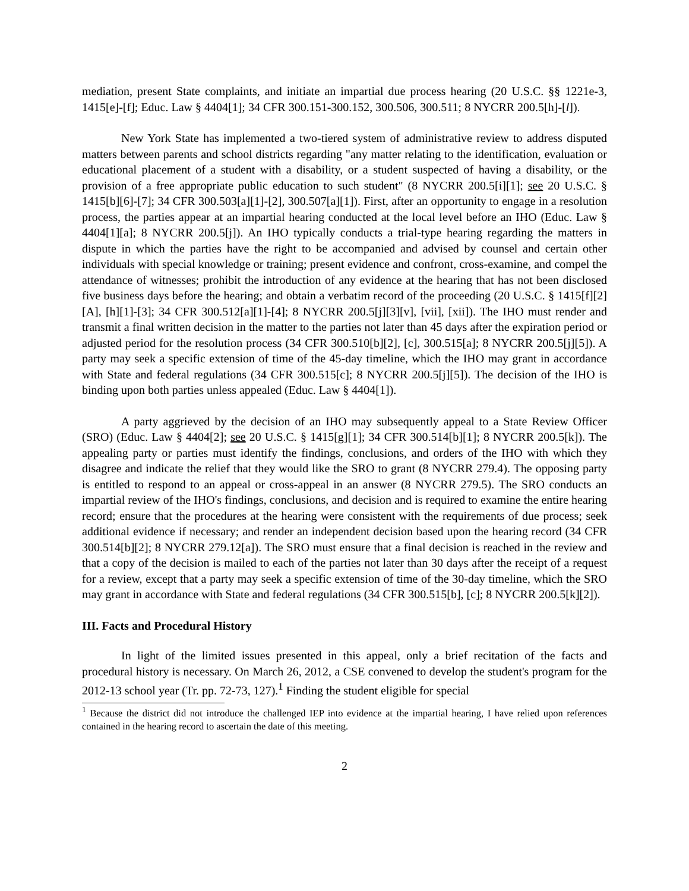mediation, present State complaints, and initiate an impartial due process hearing (20 U.S.C. §§ 1221e-3, 1415[e]-[f]; Educ. Law § 4404[1]; 34 CFR 300.151-300.152, 300.506, 300.511; 8 NYCRR 200.5[h]-[l]).
New York State has implemented a two-tiered system of administrative review to address disputed matters between parents and school districts regarding "any matter relating to the identification, evaluation or educational placement of a student with a disability, or a student suspected of having a disability, or the provision of a free appropriate public education to such student" (8 NYCRR 200.5[i][1]; see 20 U.S.C. § 1415[b][6]-[7]; 34 CFR 300.503[a][1]-[2], 300.507[a][1]). First, after an opportunity to engage in a resolution process, the parties appear at an impartial hearing conducted at the local level before an IHO (Educ. Law § 4404[1][a]; 8 NYCRR 200.5[j]). An IHO typically conducts a trial-type hearing regarding the matters in dispute in which the parties have the right to be accompanied and advised by counsel and certain other individuals with special knowledge or training; present evidence and confront, cross-examine, and compel the attendance of witnesses; prohibit the introduction of any evidence at the hearing that has not been disclosed five business days before the hearing; and obtain a verbatim record of the proceeding (20 U.S.C. § 1415[f][2][A], [h][1]-[3]; 34 CFR 300.512[a][1]-[4]; 8 NYCRR 200.5[j][3][v], [vii], [xii]). The IHO must render and transmit a final written decision in the matter to the parties not later than 45 days after the expiration period or adjusted period for the resolution process (34 CFR 300.510[b][2], [c], 300.515[a]; 8 NYCRR 200.5[j][5]). A party may seek a specific extension of time of the 45-day timeline, which the IHO may grant in accordance with State and federal regulations (34 CFR 300.515[c]; 8 NYCRR 200.5[j][5]). The decision of the IHO is binding upon both parties unless appealed (Educ. Law § 4404[1]).
A party aggrieved by the decision of an IHO may subsequently appeal to a State Review Officer (SRO) (Educ. Law § 4404[2]; see 20 U.S.C. § 1415[g][1]; 34 CFR 300.514[b][1]; 8 NYCRR 200.5[k]). The appealing party or parties must identify the findings, conclusions, and orders of the IHO with which they disagree and indicate the relief that they would like the SRO to grant (8 NYCRR 279.4). The opposing party is entitled to respond to an appeal or cross-appeal in an answer (8 NYCRR 279.5). The SRO conducts an impartial review of the IHO's findings, conclusions, and decision and is required to examine the entire hearing record; ensure that the procedures at the hearing were consistent with the requirements of due process; seek additional evidence if necessary; and render an independent decision based upon the hearing record (34 CFR 300.514[b][2]; 8 NYCRR 279.12[a]). The SRO must ensure that a final decision is reached in the review and that a copy of the decision is mailed to each of the parties not later than 30 days after the receipt of a request for a review, except that a party may seek a specific extension of time of the 30-day timeline, which the SRO may grant in accordance with State and federal regulations (34 CFR 300.515[b], [c]; 8 NYCRR 200.5[k][2]).
III. Facts and Procedural History
In light of the limited issues presented in this appeal, only a brief recitation of the facts and procedural history is necessary. On March 26, 2012, a CSE convened to develop the student's program for the 2012-13 school year (Tr. pp. 72-73, 127).<sup>1</sup> Finding the student eligible for special
<sup>1</sup> Because the district did not introduce the challenged IEP into evidence at the impartial hearing, I have relied upon references contained in the hearing record to ascertain the date of this meeting.
2